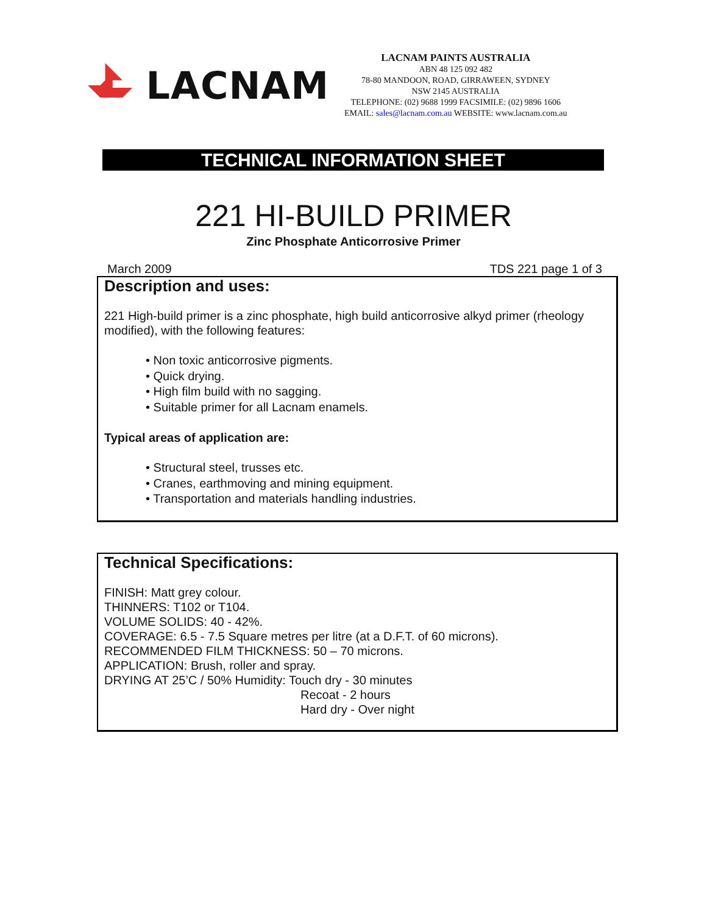LACNAM
LACNAM PAINTS AUSTRALIA
ABN 48 125 092 482
78-80 MANDOON, ROAD, GIRRAWEEN, SYDNEY
NSW 2145 AUSTRALIA
TELEPHONE: (02) 9688 1999 FACSIMILE: (02) 9896 1606
EMAIL: sales@lacnam.com.au WEBSITE: www.lacnam.com.au
TECHNICAL INFORMATION SHEET
221 HI-BUILD PRIMER
Zinc Phosphate Anticorrosive Primer
March 2009 TDS 221 page 1 of 3
Description and uses:
221 High-build primer is a zinc phosphate, high build anticorrosive alkyd primer (rheology modified), with the following features:
• Non toxic anticorrosive pigments.
• Quick drying.
• High film build with no sagging.
• Suitable primer for all Lacnam enamels.
Typical areas of application are:
• Structural steel, trusses etc.
• Cranes, earthmoving and mining equipment.
• Transportation and materials handling industries.
Technical Specifications:
FINISH: Matt grey colour.
THINNERS: T102 or T104.
VOLUME SOLIDS: 40 - 42%.
COVERAGE: 6.5 - 7.5 Square metres per litre (at a D.F.T. of 60 microns).
RECOMMENDED FILM THICKNESS: 50 – 70 microns.
APPLICATION: Brush, roller and spray.
DRYING AT 25’C / 50% Humidity: Touch dry - 30 minutes
Recoat - 2 hours
Hard dry - Over night